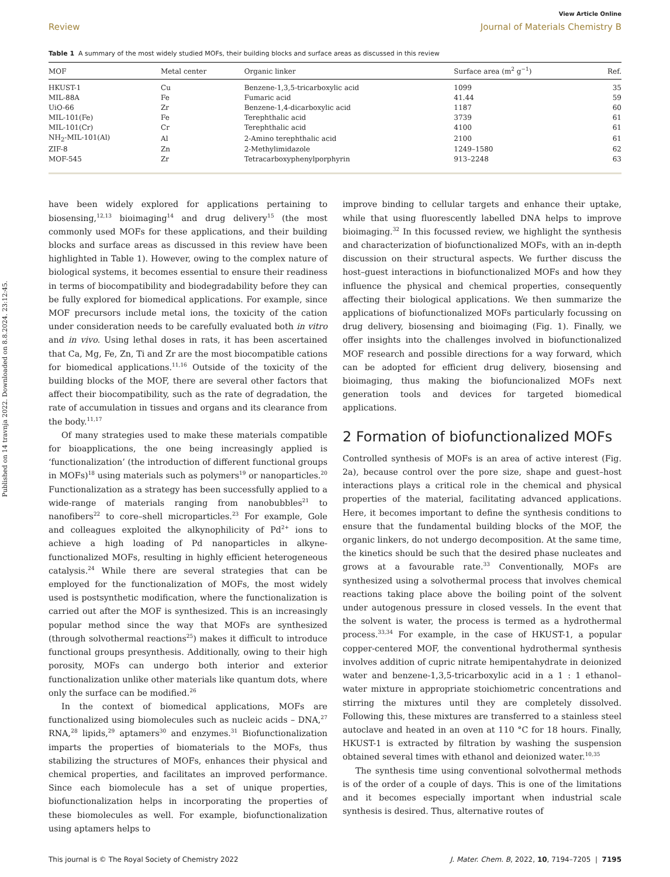Published on 14 travnja 2022. Downloaded on 8.8.2024. 23:12:45.
View Article Online
Review Journal of Materials Chemistry B
Table 1 A summary of the most widely studied MOFs, their building blocks and surface areas as discussed in this review
| MOF | Metal center | Organic linker | Surface area (m<sup>2</sup> g<sup>−1</sup>) | Ref. |
| --- | --- | --- | --- | --- |
| HKUST-1 | Cu | Benzene-1,3,5-tricarboxylic acid | 1099 | 35 |
| MIL-88A | Fe | Fumaric acid | 41.44 | 59 |
| UiO-66 | Zr | Benzene-1,4-dicarboxylic acid | 1187 | 60 |
| MIL-101(Fe) | Fe | Terephthalic acid | 3739 | 61 |
| MIL-101(Cr) | Cr | Terephthalic acid | 4100 | 61 |
| NH<sub>2</sub>-MIL-101(Al) | Al | 2-Amino terephthalic acid | 2100 | 61 |
| ZIF-8 | Zn | 2-Methylimidazole | 1249–1580 | 62 |
| MOF-545 | Zr | Tetracarboxyphenylporphyrin | 913–2248 | 63 |
have been widely explored for applications pertaining to biosensing,<sup>12,13</sup> bioimaging<sup>14</sup> and drug delivery<sup>15</sup> (the most commonly used MOFs for these applications, and their building blocks and surface areas as discussed in this review have been highlighted in Table 1). However, owing to the complex nature of biological systems, it becomes essential to ensure their readiness in terms of biocompatibility and biodegradability before they can be fully explored for biomedical applications. For example, since MOF precursors include metal ions, the toxicity of the cation under consideration needs to be carefully evaluated both in vitro and in vivo. Using lethal doses in rats, it has been ascertained that Ca, Mg, Fe, Zn, Ti and Zr are the most biocompatible cations for biomedical applications.<sup>11,16</sup> Outside of the toxicity of the building blocks of the MOF, there are several other factors that affect their biocompatibility, such as the rate of degradation, the rate of accumulation in tissues and organs and its clearance from the body.<sup>11,17</sup>
Of many strategies used to make these materials compatible for bioapplications, the one being increasingly applied is ‘functionalization’ (the introduction of different functional groups in MOFs)<sup>18</sup> using materials such as polymers<sup>19</sup> or nanoparticles.<sup>20</sup> Functionalization as a strategy has been successfully applied to a wide-range of materials ranging from nanobubbles<sup>21</sup> to nanofibers<sup>22</sup> to core–shell microparticles.<sup>23</sup> For example, Gole and colleagues exploited the alkynophilicity of Pd<sup>2+</sup> ions to achieve a high loading of Pd nanoparticles in alkyne-functionalized MOFs, resulting in highly efficient heterogeneous catalysis.<sup>24</sup> While there are several strategies that can be employed for the functionalization of MOFs, the most widely used is postsynthetic modification, where the functionalization is carried out after the MOF is synthesized. This is an increasingly popular method since the way that MOFs are synthesized (through solvothermal reactions<sup>25</sup>) makes it difficult to introduce functional groups presynthesis. Additionally, owing to their high porosity, MOFs can undergo both interior and exterior functionalization unlike other materials like quantum dots, where only the surface can be modified.<sup>26</sup>
In the context of biomedical applications, MOFs are functionalized using biomolecules such as nucleic acids – DNA,<sup>27</sup> RNA,<sup>28</sup> lipids,<sup>29</sup> aptamers<sup>30</sup> and enzymes.<sup>31</sup> Biofunctionalization imparts the properties of biomaterials to the MOFs, thus stabilizing the structures of MOFs, enhances their physical and chemical properties, and facilitates an improved performance. Since each biomolecule has a set of unique properties, biofunctionalization helps in incorporating the properties of these biomolecules as well. For example, biofunctionalization using aptamers helps to
improve binding to cellular targets and enhance their uptake, while that using fluorescently labelled DNA helps to improve bioimaging.<sup>32</sup> In this focussed review, we highlight the synthesis and characterization of biofunctionalized MOFs, with an in-depth discussion on their structural aspects. We further discuss the host–guest interactions in biofunctionalized MOFs and how they influence the physical and chemical properties, consequently affecting their biological applications. We then summarize the applications of biofunctionalized MOFs particularly focussing on drug delivery, biosensing and bioimaging (Fig. 1). Finally, we offer insights into the challenges involved in biofunctionalized MOF research and possible directions for a way forward, which can be adopted for efficient drug delivery, biosensing and bioimaging, thus making the biofuncionalized MOFs next generation tools and devices for targeted biomedical applications.
2 Formation of biofunctionalized MOFs
Controlled synthesis of MOFs is an area of active interest (Fig. 2a), because control over the pore size, shape and guest–host interactions plays a critical role in the chemical and physical properties of the material, facilitating advanced applications. Here, it becomes important to define the synthesis conditions to ensure that the fundamental building blocks of the MOF, the organic linkers, do not undergo decomposition. At the same time, the kinetics should be such that the desired phase nucleates and grows at a favourable rate.<sup>33</sup> Conventionally, MOFs are synthesized using a solvothermal process that involves chemical reactions taking place above the boiling point of the solvent under autogenous pressure in closed vessels. In the event that the solvent is water, the process is termed as a hydrothermal process.<sup>33,34</sup> For example, in the case of HKUST-1, a popular copper-centered MOF, the conventional hydrothermal synthesis involves addition of cupric nitrate hemipentahydrate in deionized water and benzene-1,3,5-tricarboxylic acid in a 1 : 1 ethanol–water mixture in appropriate stoichiometric concentrations and stirring the mixtures until they are completely dissolved. Following this, these mixtures are transferred to a stainless steel autoclave and heated in an oven at 110 °C for 18 hours. Finally, HKUST-1 is extracted by filtration by washing the suspension obtained several times with ethanol and deionized water.<sup>10,35</sup>
The synthesis time using conventional solvothermal methods is of the order of a couple of days. This is one of the limitations and it becomes especially important when industrial scale synthesis is desired. Thus, alternative routes of
This journal is © The Royal Society of Chemistry 2022 J. Mater. Chem. B, 2022, 10, 7194–7205 | 7195